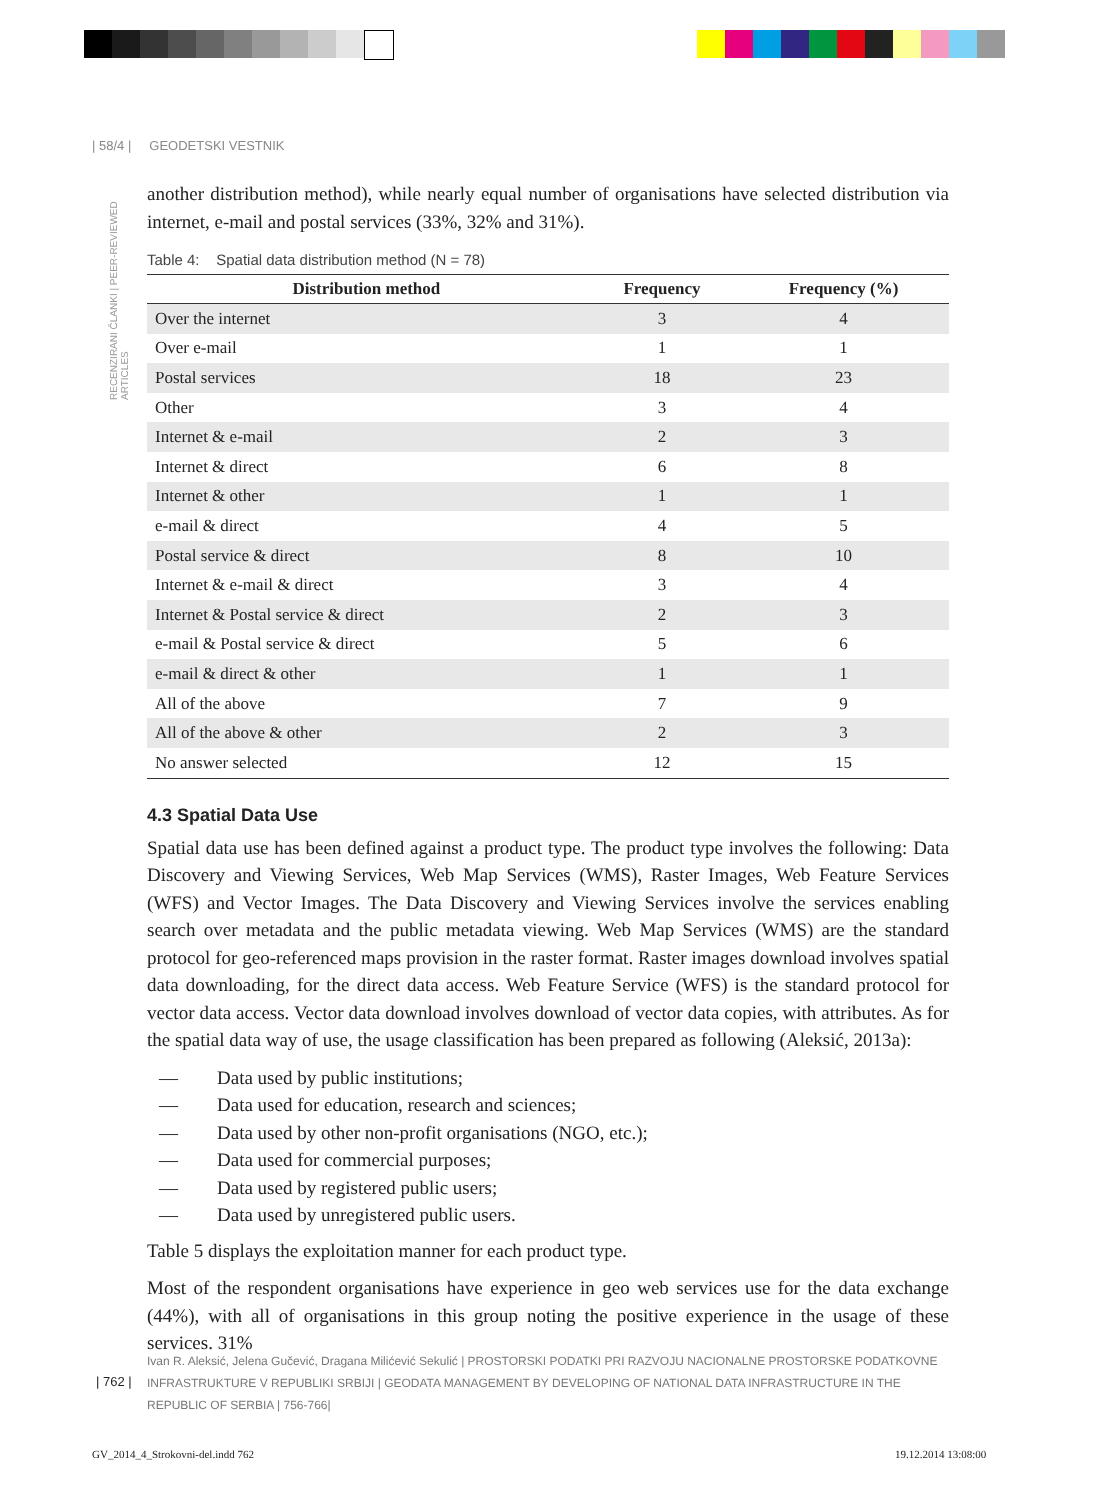| 58/4 | GEODETSKI VESTNIK
RECENZIRANI ČLANKI | PEER-REVIEWED ARTICLES
another distribution method), while nearly equal number of organisations have selected distribution via internet, e-mail and postal services (33%, 32% and 31%).
Table 4: Spatial data distribution method (N = 78)
| Distribution method | Frequency | Frequency (%) |
| --- | --- | --- |
| Over the internet | 3 | 4 |
| Over e-mail | 1 | 1 |
| Postal services | 18 | 23 |
| Other | 3 | 4 |
| Internet & e-mail | 2 | 3 |
| Internet & direct | 6 | 8 |
| Internet & other | 1 | 1 |
| e-mail & direct | 4 | 5 |
| Postal service & direct | 8 | 10 |
| Internet & e-mail & direct | 3 | 4 |
| Internet & Postal service & direct | 2 | 3 |
| e-mail & Postal service & direct | 5 | 6 |
| e-mail & direct & other | 1 | 1 |
| All of the above | 7 | 9 |
| All of the above & other | 2 | 3 |
| No answer selected | 12 | 15 |
4.3 Spatial Data Use
Spatial data use has been defined against a product type. The product type involves the following: Data Discovery and Viewing Services, Web Map Services (WMS), Raster Images, Web Feature Services (WFS) and Vector Images. The Data Discovery and Viewing Services involve the services enabling search over metadata and the public metadata viewing. Web Map Services (WMS) are the standard protocol for geo-referenced maps provision in the raster format. Raster images download involves spatial data downloading, for the direct data access. Web Feature Service (WFS) is the standard protocol for vector data access. Vector data download involves download of vector data copies, with attributes. As for the spatial data way of use, the usage classification has been prepared as following (Aleksić, 2013a):
— Data used by public institutions;
— Data used for education, research and sciences;
— Data used by other non-profit organisations (NGO, etc.);
— Data used for commercial purposes;
— Data used by registered public users;
— Data used by unregistered public users.
Table 5 displays the exploitation manner for each product type.
Most of the respondent organisations have experience in geo web services use for the data exchange (44%), with all of organisations in this group noting the positive experience in the usage of these services. 31%
Ivan R. Aleksić, Jelena Gučević, Dragana Milićević Sekulić | PROSTORSKI PODATKI PRI RAZVOJU NACIONALNE PROSTORSKE PODATKOVNE INFRASTRUKTURE V REPUBLIKI SRBIJI | GEODATA MANAGEMENT BY DEVELOPING OF NATIONAL DATA INFRASTRUCTURE IN THE REPUBLIC OF SERBIA | 756-766|
| 762 |
GV_2014_4_Strokovni-del.indd 762
19.12.2014 13:08:00